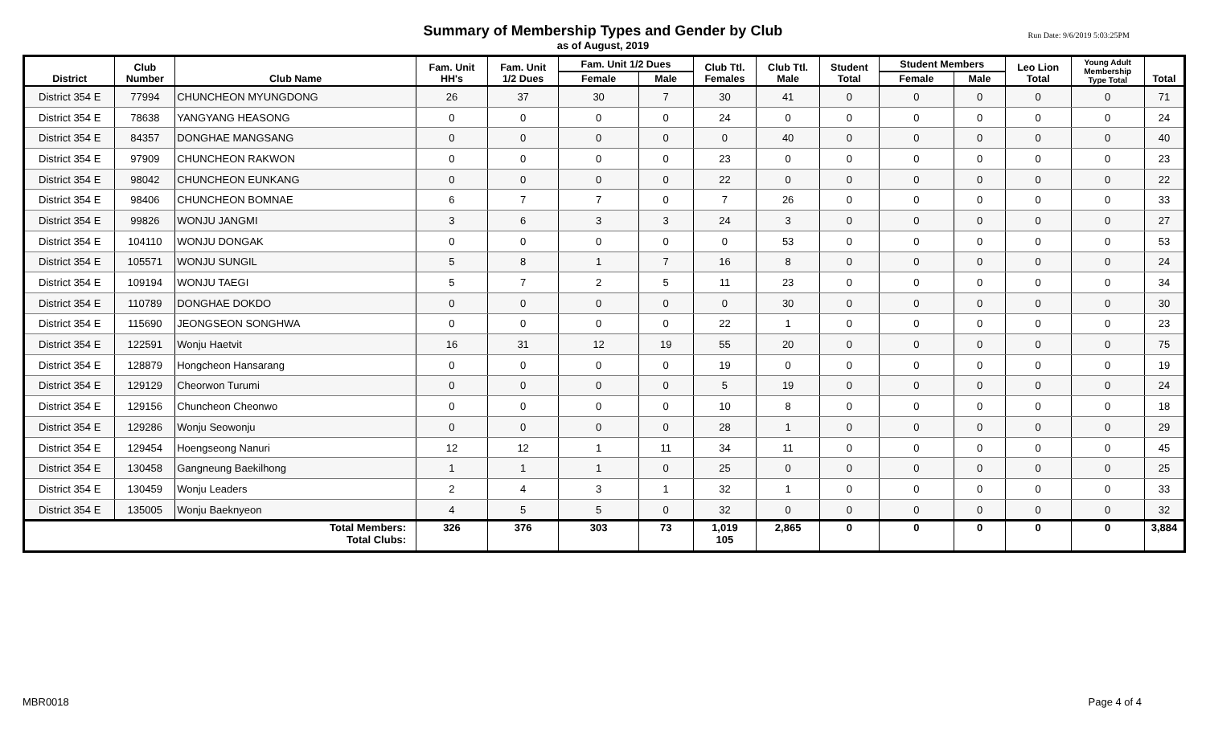Summary of Membership Types and Gender by Club
as of August, 2019
Run Date: 9/6/2019 5:03:25PM
| District | Club Number | Club Name | Fam. Unit HH's | Fam. Unit 1/2 Dues | Fam. Unit 1/2 Dues | | Club Ttl. Females | Club Ttl. Male | Student Total | Student Members | | Leo Lion Total | Young Adult Membership Type Total | Total |
| --- | --- | --- | --- | --- | --- | --- | --- | --- | --- | --- | --- | --- | --- | --- |
| | | | | | Female | Male | | | | Female | Male | | | |
| District 354 E | 77994 | CHUNCHEON MYUNGDONG | 26 | 37 | 30 | 7 | 30 | 41 | 0 | 0 | 0 | 0 | 0 | 71 |
| District 354 E | 78638 | YANGYANG HEASONG | 0 | 0 | 0 | 0 | 24 | 0 | 0 | 0 | 0 | 0 | 0 | 24 |
| District 354 E | 84357 | DONGHAE MANGSANG | 0 | 0 | 0 | 0 | 0 | 40 | 0 | 0 | 0 | 0 | 0 | 40 |
| District 354 E | 97909 | CHUNCHEON RAKWON | 0 | 0 | 0 | 0 | 23 | 0 | 0 | 0 | 0 | 0 | 0 | 23 |
| District 354 E | 98042 | CHUNCHEON EUNKANG | 0 | 0 | 0 | 0 | 22 | 0 | 0 | 0 | 0 | 0 | 0 | 22 |
| District 354 E | 98406 | CHUNCHEON BOMNAE | 6 | 7 | 7 | 0 | 7 | 26 | 0 | 0 | 0 | 0 | 0 | 33 |
| District 354 E | 99826 | WONJU JANGMI | 3 | 6 | 3 | 3 | 24 | 3 | 0 | 0 | 0 | 0 | 0 | 27 |
| District 354 E | 104110 | WONJU DONGAK | 0 | 0 | 0 | 0 | 0 | 53 | 0 | 0 | 0 | 0 | 0 | 53 |
| District 354 E | 105571 | WONJU SUNGIL | 5 | 8 | 1 | 7 | 16 | 8 | 0 | 0 | 0 | 0 | 0 | 24 |
| District 354 E | 109194 | WONJU TAEGI | 5 | 7 | 2 | 5 | 11 | 23 | 0 | 0 | 0 | 0 | 0 | 34 |
| District 354 E | 110789 | DONGHAE DOKDO | 0 | 0 | 0 | 0 | 0 | 30 | 0 | 0 | 0 | 0 | 0 | 30 |
| District 354 E | 115690 | JEONGSEON SONGHWA | 0 | 0 | 0 | 0 | 22 | 1 | 0 | 0 | 0 | 0 | 0 | 23 |
| District 354 E | 122591 | Wonju Haetvit | 16 | 31 | 12 | 19 | 55 | 20 | 0 | 0 | 0 | 0 | 0 | 75 |
| District 354 E | 128879 | Hongcheon Hansarang | 0 | 0 | 0 | 0 | 19 | 0 | 0 | 0 | 0 | 0 | 0 | 19 |
| District 354 E | 129129 | Cheorwon Turumi | 0 | 0 | 0 | 0 | 5 | 19 | 0 | 0 | 0 | 0 | 0 | 24 |
| District 354 E | 129156 | Chuncheon Cheonwo | 0 | 0 | 0 | 0 | 10 | 8 | 0 | 0 | 0 | 0 | 0 | 18 |
| District 354 E | 129286 | Wonju Seowonju | 0 | 0 | 0 | 0 | 28 | 1 | 0 | 0 | 0 | 0 | 0 | 29 |
| District 354 E | 129454 | Hoengseong Nanuri | 12 | 12 | 1 | 11 | 34 | 11 | 0 | 0 | 0 | 0 | 0 | 45 |
| District 354 E | 130458 | Gangneung Baekilhong | 1 | 1 | 1 | 0 | 25 | 0 | 0 | 0 | 0 | 0 | 0 | 25 |
| District 354 E | 130459 | Wonju Leaders | 2 | 4 | 3 | 1 | 32 | 1 | 0 | 0 | 0 | 0 | 0 | 33 |
| District 354 E | 135005 | Wonju Baeknyeon | 4 | 5 | 5 | 0 | 32 | 0 | 0 | 0 | 0 | 0 | 0 | 32 |
| Total Members: Total Clubs: | | | 326 | 376 | 303 | 73 | 1,019 105 | 2,865 | 0 | 0 | 0 | 0 | 0 | 3,884 |
MBR0018 Page 4 of 4